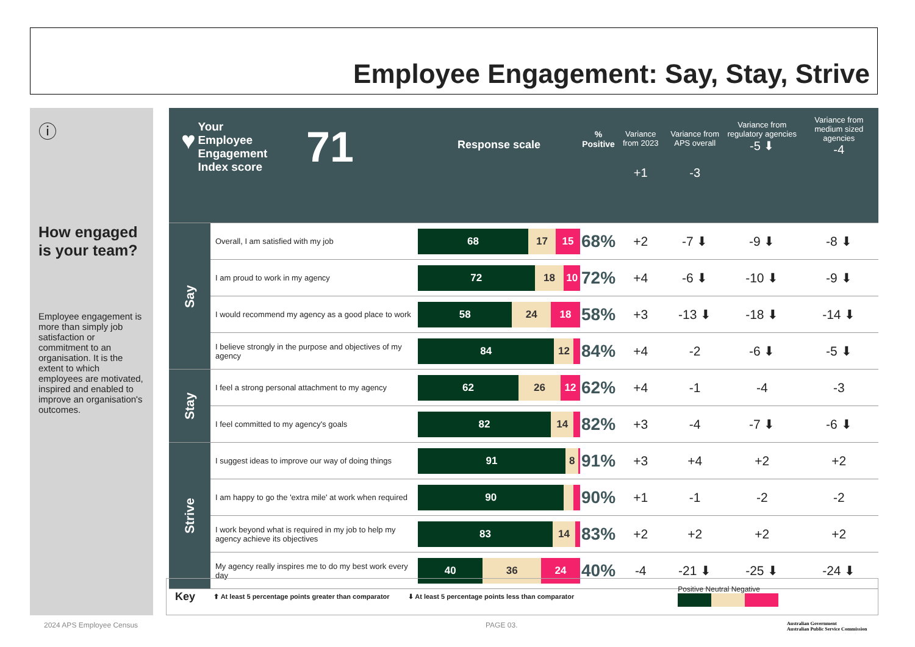Employee Engagement: Say, Stay, Strive
ⓘ
How engaged is your team?
Employee engagement is more than simply job satisfaction or commitment to an organisation. It is the extent to which employees are motivated, inspired and enabled to improve an organisation's outcomes.
| ♥ Your Employee Engagement Index score 71 | | Response scale | % Positive | Variance from 2023 +1 | Variance from APS overall -3 | Variance from regulatory agencies -5 ⬇ | Variance from medium sized agencies -4 |
| Say | Overall, I am satisfied with my job | 68 17 15 | 68% | +2 | -7 ⬇ | -9 ⬇ | -8 ⬇ |
| | I am proud to work in my agency | 72 18 10 | 72% | +4 | -6 ⬇ | -10 ⬇ | -9 ⬇ |
| | I would recommend my agency as a good place to work | 58 24 18 | 58% | +3 | -13 ⬇ | -18 ⬇ | -14 ⬇ |
| | I believe strongly in the purpose and objectives of my agency | 84 12 | 84% | +4 | -2 | -6 ⬇ | -5 ⬇ |
| Stay | I feel a strong personal attachment to my agency | 62 26 12 | 62% | +4 | -1 | -4 | -3 |
| | I feel committed to my agency's goals | 82 14 | 82% | +3 | -4 | -7 ⬇ | -6 ⬇ |
| Strive | I suggest ideas to improve our way of doing things | 91 8 | 91% | +3 | +4 | +2 | +2 |
| | I am happy to go the 'extra mile' at work when required | 90 | 90% | +1 | -1 | -2 | -2 |
| | I work beyond what is required in my job to help my agency achieve its objectives | 83 14 | 83% | +2 | +2 | +2 | +2 |
| | My agency really inspires me to do my best work every day | 40 36 24 | 40% | -4 | -21 ⬇ | -25 ⬇ | -24 ⬇ |
Key ⬆ At least 5 percentage points greater than comparator ⬇ At least 5 percentage points less than comparator Positive Neutral Negative
2024 APS Employee Census PAGE 03.
Australian Government
Australian Public Service Commission